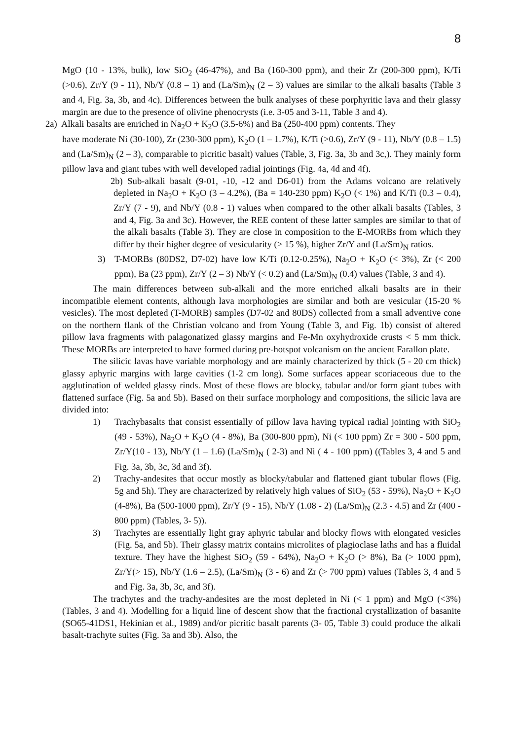8
MgO (10 - 13%, bulk), low SiO<sub>2</sub> (46-47%), and Ba (160-300 ppm), and their Zr (200-300 ppm), K/Ti (>0.6), Zr/Y (9 - 11), Nb/Y (0.8 – 1) and (La/Sm)<sub>N</sub> (2 – 3) values are similar to the alkali basalts (Table 3 and 4, Fig. 3a, 3b, and 4c). Differences between the bulk analyses of these porphyritic lava and their glassy margin are due to the presence of olivine phenocrysts (i.e. 3-05 and 3-11, Table 3 and 4).
2a) Alkali basalts are enriched in Na<sub>2</sub>O + K<sub>2</sub>O (3.5-6%) and Ba (250-400 ppm) contents. They
have moderate Ni (30-100), Zr (230-300 ppm), K<sub>2</sub>O (1 – 1.7%), K/Ti (>0.6), Zr/Y (9 - 11), Nb/Y (0.8 – 1.5) and (La/Sm)<sub>N</sub> (2 – 3), comparable to picritic basalt) values (Table, 3, Fig. 3a, 3b and 3c,). They mainly form pillow lava and giant tubes with well developed radial jointings (Fig. 4a, 4d and 4f).
2b) Sub-alkali basalt (9-01, -10, -12 and D6-01) from the Adams volcano are relatively depleted in Na<sub>2</sub>O + K<sub>2</sub>O (3 – 4.2%), (Ba = 140-230 ppm) K<sub>2</sub>O (< 1%) and K/Ti (0.3 – 0.4), Zr/Y (7 - 9), and Nb/Y (0.8 - 1) values when compared to the other alkali basalts (Tables, 3 and 4, Fig. 3a and 3c). However, the REE content of these latter samples are similar to that of the alkali basalts (Table 3). They are close in composition to the E-MORBs from which they differ by their higher degree of vesicularity (> 15 %), higher Zr/Y and (La/Sm)<sub>N</sub> ratios.
3) T-MORBs (80DS2, D7-02) have low K/Ti (0.12-0.25%), Na<sub>2</sub>O + K<sub>2</sub>O (< 3%), Zr (< 200 ppm), Ba (23 ppm), Zr/Y (2 – 3) Nb/Y (< 0.2) and (La/Sm)<sub>N</sub> (0.4) values (Table, 3 and 4).
The main differences between sub-alkali and the more enriched alkali basalts are in their incompatible element contents, although lava morphologies are similar and both are vesicular (15-20 % vesicles). The most depleted (T-MORB) samples (D7-02 and 80DS) collected from a small adventive cone on the northern flank of the Christian volcano and from Young (Table 3, and Fig. 1b) consist of altered pillow lava fragments with palagonatized glassy margins and Fe-Mn oxyhydroxide crusts < 5 mm thick. These MORBs are interpreted to have formed during pre-hotspot volcanism on the ancient Farallon plate.
The silicic lavas have variable morphology and are mainly characterized by thick (5 - 20 cm thick) glassy aphyric margins with large cavities (1-2 cm long). Some surfaces appear scoriaceous due to the agglutination of welded glassy rinds. Most of these flows are blocky, tabular and/or form giant tubes with flattened surface (Fig. 5a and 5b). Based on their surface morphology and compositions, the silicic lava are divided into:
1) Trachybasalts that consist essentially of pillow lava having typical radial jointing with SiO<sub>2</sub> (49 - 53%), Na<sub>2</sub>O + K<sub>2</sub>O (4 - 8%), Ba (300-800 ppm), Ni (< 100 ppm) Zr = 300 - 500 ppm, Zr/Y(10 - 13), Nb/Y (1 – 1.6) (La/Sm)<sub>N</sub> ( 2-3) and Ni ( 4 - 100 ppm) ((Tables 3, 4 and 5 and Fig. 3a, 3b, 3c, 3d and 3f).
2) Trachy-andesites that occur mostly as blocky/tabular and flattened giant tubular flows (Fig. 5g and 5h). They are characterized by relatively high values of SiO<sub>2</sub> (53 - 59%), Na<sub>2</sub>O + K<sub>2</sub>O (4-8%), Ba (500-1000 ppm), Zr/Y (9 - 15), Nb/Y (1.08 - 2) (La/Sm)<sub>N</sub> (2.3 - 4.5) and Zr (400 - 800 ppm) (Tables, 3- 5)).
3) Trachytes are essentially light gray aphyric tabular and blocky flows with elongated vesicles (Fig. 5a, and 5b). Their glassy matrix contains microlites of plagioclase laths and has a fluidal texture. They have the highest SiO<sub>2</sub> (59 - 64%), Na<sub>2</sub>O + K<sub>2</sub>O (> 8%), Ba (> 1000 ppm), Zr/Y(> 15), Nb/Y (1.6 – 2.5), (La/Sm)<sub>N</sub> (3 - 6) and Zr (> 700 ppm) values (Tables 3, 4 and 5 and Fig. 3a, 3b, 3c, and 3f).
The trachytes and the trachy-andesites are the most depleted in Ni (< 1 ppm) and MgO (<3%) (Tables, 3 and 4). Modelling for a liquid line of descent show that the fractional crystallization of basanite (SO65-41DS1, Hekinian et al., 1989) and/or picritic basalt parents (3- 05, Table 3) could produce the alkali basalt-trachyte suites (Fig. 3a and 3b). Also, the